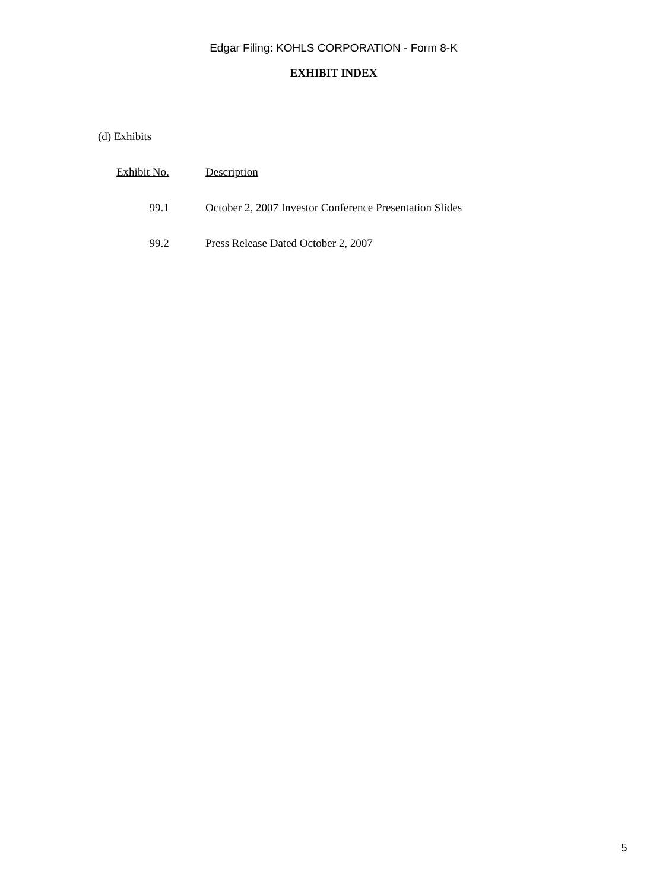Edgar Filing: KOHLS CORPORATION - Form 8-K
EXHIBIT INDEX
(d) Exhibits
| Exhibit No. | Description |
| --- | --- |
| 99.1 | October 2, 2007 Investor Conference Presentation Slides |
| 99.2 | Press Release Dated October 2, 2007 |
5